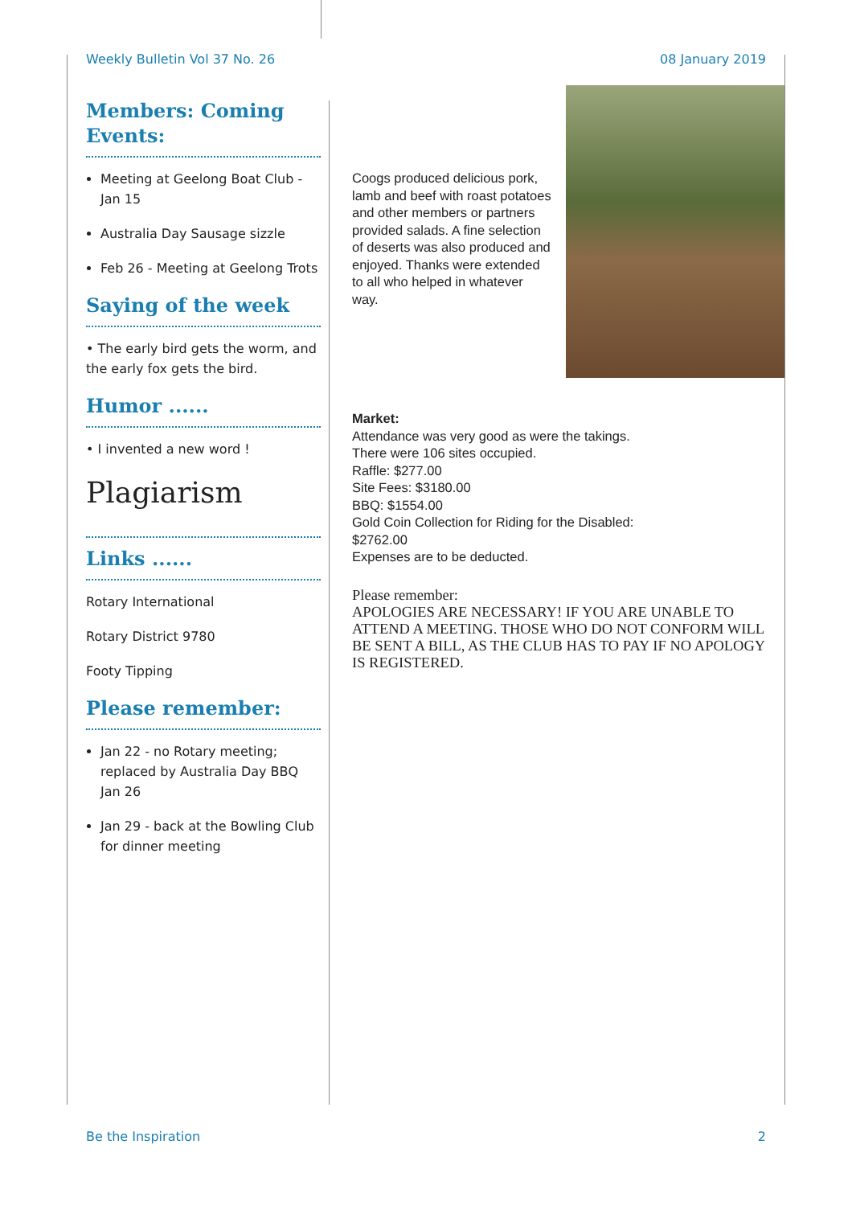Weekly Bulletin Vol 37 No. 26 08 January 2019
Members: Coming Events:
Meeting at Geelong Boat Club - Jan 15
Australia Day Sausage sizzle
Feb 26 - Meeting at Geelong Trots
Saying of the week
• The early bird gets the worm, and the early fox gets the bird.
Humor ......
• I invented a new word !
Plagiarism
Links ......
Rotary International
Rotary District 9780
Footy Tipping
Please remember:
Jan 22 - no Rotary meeting; replaced by Australia Day BBQ Jan 26
Jan 29 - back at the Bowling Club for dinner meeting
Coogs produced delicious pork, lamb and beef with roast potatoes and other members or partners provided salads. A fine selection of deserts was also produced and enjoyed. Thanks were extended to all who helped in whatever way.
Market:
Attendance was very good as were the takings.
There were 106 sites occupied.
Raffle: $277.00
Site Fees: $3180.00
BBQ: $1554.00
Gold Coin Collection for Riding for the Disabled:
$2762.00
Expenses are to be deducted.
Please remember:
APOLOGIES ARE NECESSARY! IF YOU ARE UNABLE TO ATTEND A MEETING. THOSE WHO DO NOT CONFORM WILL BE SENT A BILL, AS THE CLUB HAS TO PAY IF NO APOLOGY IS REGISTERED.
Be the Inspiration 2